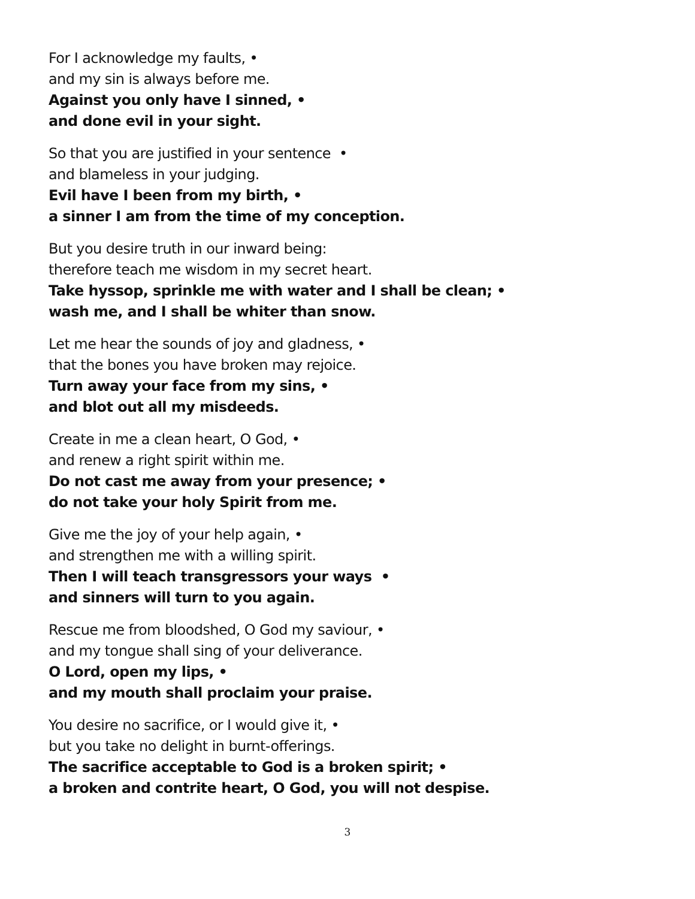For I acknowledge my faults, •
and my sin is always before me.
Against you only have I sinned, •
and done evil in your sight.
So that you are justified in your sentence •
and blameless in your judging.
Evil have I been from my birth, •
a sinner I am from the time of my conception.
But you desire truth in our inward being:
therefore teach me wisdom in my secret heart.
Take hyssop, sprinkle me with water and I shall be clean; •
wash me, and I shall be whiter than snow.
Let me hear the sounds of joy and gladness, •
that the bones you have broken may rejoice.
Turn away your face from my sins, •
and blot out all my misdeeds.
Create in me a clean heart, O God, •
and renew a right spirit within me.
Do not cast me away from your presence; •
do not take your holy Spirit from me.
Give me the joy of your help again, •
and strengthen me with a willing spirit.
Then I will teach transgressors your ways •
and sinners will turn to you again.
Rescue me from bloodshed, O God my saviour, •
and my tongue shall sing of your deliverance.
O Lord, open my lips, •
and my mouth shall proclaim your praise.
You desire no sacrifice, or I would give it, •
but you take no delight in burnt-offerings.
The sacrifice acceptable to God is a broken spirit; •
a broken and contrite heart, O God, you will not despise.
3